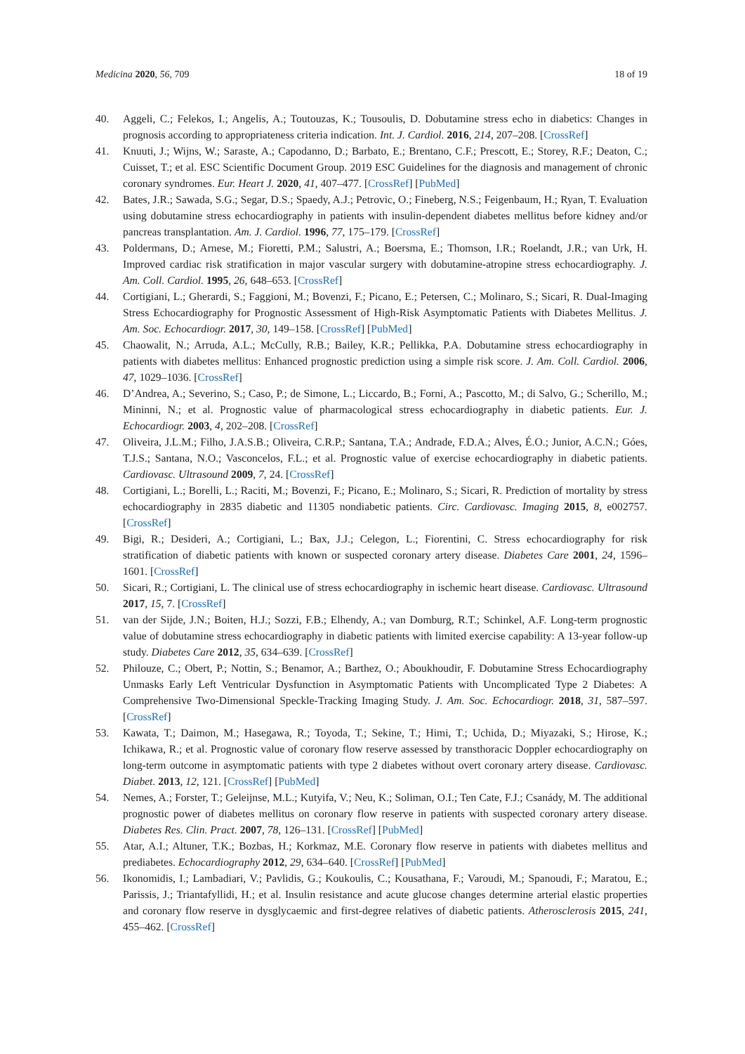Medicina 2020, 56, 709 18 of 19
40. Aggeli, C.; Felekos, I.; Angelis, A.; Toutouzas, K.; Tousoulis, D. Dobutamine stress echo in diabetics: Changes in prognosis according to appropriateness criteria indication. Int. J. Cardiol. 2016, 214, 207–208. [CrossRef]
41. Knuuti, J.; Wijns, W.; Saraste, A.; Capodanno, D.; Barbato, E.; Brentano, C.F.; Prescott, E.; Storey, R.F.; Deaton, C.; Cuisset, T.; et al. ESC Scientific Document Group. 2019 ESC Guidelines for the diagnosis and management of chronic coronary syndromes. Eur. Heart J. 2020, 41, 407–477. [CrossRef] [PubMed]
42. Bates, J.R.; Sawada, S.G.; Segar, D.S.; Spaedy, A.J.; Petrovic, O.; Fineberg, N.S.; Feigenbaum, H.; Ryan, T. Evaluation using dobutamine stress echocardiography in patients with insulin-dependent diabetes mellitus before kidney and/or pancreas transplantation. Am. J. Cardiol. 1996, 77, 175–179. [CrossRef]
43. Poldermans, D.; Arnese, M.; Fioretti, P.M.; Salustri, A.; Boersma, E.; Thomson, I.R.; Roelandt, J.R.; van Urk, H. Improved cardiac risk stratification in major vascular surgery with dobutamine-atropine stress echocardiography. J. Am. Coll. Cardiol. 1995, 26, 648–653. [CrossRef]
44. Cortigiani, L.; Gherardi, S.; Faggioni, M.; Bovenzi, F.; Picano, E.; Petersen, C.; Molinaro, S.; Sicari, R. Dual-Imaging Stress Echocardiography for Prognostic Assessment of High-Risk Asymptomatic Patients with Diabetes Mellitus. J. Am. Soc. Echocardiogr. 2017, 30, 149–158. [CrossRef] [PubMed]
45. Chaowalit, N.; Arruda, A.L.; McCully, R.B.; Bailey, K.R.; Pellikka, P.A. Dobutamine stress echocardiography in patients with diabetes mellitus: Enhanced prognostic prediction using a simple risk score. J. Am. Coll. Cardiol. 2006, 47, 1029–1036. [CrossRef]
46. D’Andrea, A.; Severino, S.; Caso, P.; de Simone, L.; Liccardo, B.; Forni, A.; Pascotto, M.; di Salvo, G.; Scherillo, M.; Mininni, N.; et al. Prognostic value of pharmacological stress echocardiography in diabetic patients. Eur. J. Echocardiogr. 2003, 4, 202–208. [CrossRef]
47. Oliveira, J.L.M.; Filho, J.A.S.B.; Oliveira, C.R.P.; Santana, T.A.; Andrade, F.D.A.; Alves, É.O.; Junior, A.C.N.; Góes, T.J.S.; Santana, N.O.; Vasconcelos, F.L.; et al. Prognostic value of exercise echocardiography in diabetic patients. Cardiovasc. Ultrasound 2009, 7, 24. [CrossRef]
48. Cortigiani, L.; Borelli, L.; Raciti, M.; Bovenzi, F.; Picano, E.; Molinaro, S.; Sicari, R. Prediction of mortality by stress echocardiography in 2835 diabetic and 11305 nondiabetic patients. Circ. Cardiovasc. Imaging 2015, 8, e002757. [CrossRef]
49. Bigi, R.; Desideri, A.; Cortigiani, L.; Bax, J.J.; Celegon, L.; Fiorentini, C. Stress echocardiography for risk stratification of diabetic patients with known or suspected coronary artery disease. Diabetes Care 2001, 24, 1596–1601. [CrossRef]
50. Sicari, R.; Cortigiani, L. The clinical use of stress echocardiography in ischemic heart disease. Cardiovasc. Ultrasound 2017, 15, 7. [CrossRef]
51. van der Sijde, J.N.; Boiten, H.J.; Sozzi, F.B.; Elhendy, A.; van Domburg, R.T.; Schinkel, A.F. Long-term prognostic value of dobutamine stress echocardiography in diabetic patients with limited exercise capability: A 13-year follow-up study. Diabetes Care 2012, 35, 634–639. [CrossRef]
52. Philouze, C.; Obert, P.; Nottin, S.; Benamor, A.; Barthez, O.; Aboukhoudir, F. Dobutamine Stress Echocardiography Unmasks Early Left Ventricular Dysfunction in Asymptomatic Patients with Uncomplicated Type 2 Diabetes: A Comprehensive Two-Dimensional Speckle-Tracking Imaging Study. J. Am. Soc. Echocardiogr. 2018, 31, 587–597. [CrossRef]
53. Kawata, T.; Daimon, M.; Hasegawa, R.; Toyoda, T.; Sekine, T.; Himi, T.; Uchida, D.; Miyazaki, S.; Hirose, K.; Ichikawa, R.; et al. Prognostic value of coronary flow reserve assessed by transthoracic Doppler echocardiography on long-term outcome in asymptomatic patients with type 2 diabetes without overt coronary artery disease. Cardiovasc. Diabet. 2013, 12, 121. [CrossRef] [PubMed]
54. Nemes, A.; Forster, T.; Geleijnse, M.L.; Kutyifa, V.; Neu, K.; Soliman, O.I.; Ten Cate, F.J.; Csanády, M. The additional prognostic power of diabetes mellitus on coronary flow reserve in patients with suspected coronary artery disease. Diabetes Res. Clin. Pract. 2007, 78, 126–131. [CrossRef] [PubMed]
55. Atar, A.I.; Altuner, T.K.; Bozbas, H.; Korkmaz, M.E. Coronary flow reserve in patients with diabetes mellitus and prediabetes. Echocardiography 2012, 29, 634–640. [CrossRef] [PubMed]
56. Ikonomidis, I.; Lambadiari, V.; Pavlidis, G.; Koukoulis, C.; Kousathana, F.; Varoudi, M.; Spanoudi, F.; Maratou, E.; Parissis, J.; Triantafyllidi, H.; et al. Insulin resistance and acute glucose changes determine arterial elastic properties and coronary flow reserve in dysglycaemic and first-degree relatives of diabetic patients. Atherosclerosis 2015, 241, 455–462. [CrossRef]